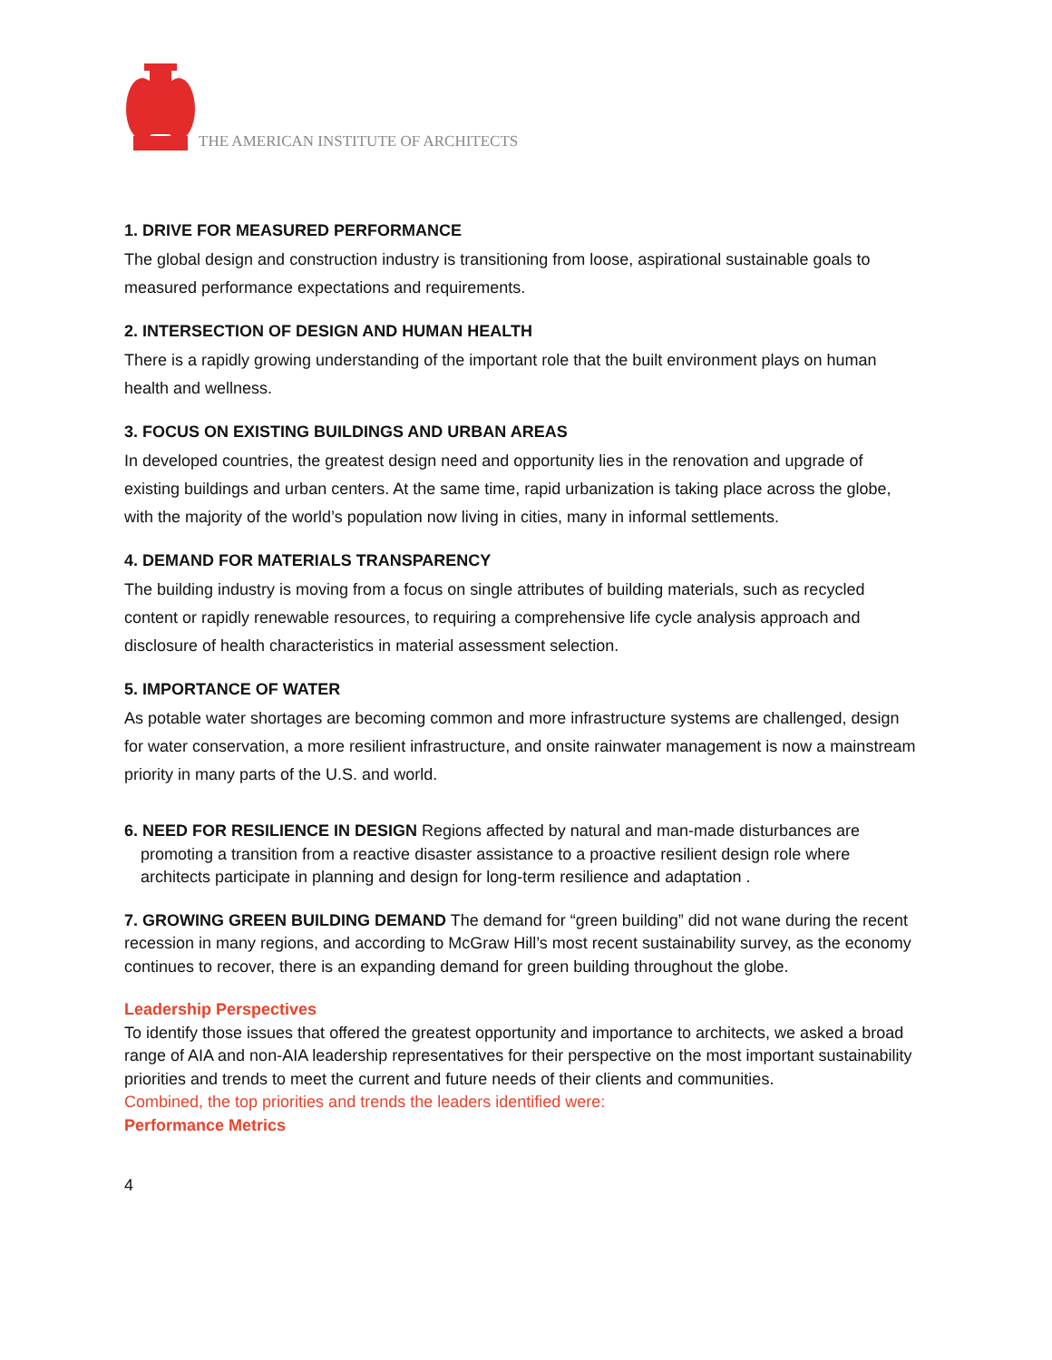THE AMERICAN INSTITUTE OF ARCHITECTS
1. DRIVE FOR MEASURED PERFORMANCE
The global design and construction industry is transitioning from loose, aspirational sustainable goals to measured performance expectations and requirements.
2. INTERSECTION OF DESIGN AND HUMAN HEALTH
There is a rapidly growing understanding of the important role that the built environment plays on human health and wellness.
3. FOCUS ON EXISTING BUILDINGS AND URBAN AREAS
In developed countries, the greatest design need and opportunity lies in the renovation and upgrade of existing buildings and urban centers. At the same time, rapid urbanization is taking place across the globe, with the majority of the world’s population now living in cities, many in informal settlements.
4. DEMAND FOR MATERIALS TRANSPARENCY
The building industry is moving from a focus on single attributes of building materials, such as recycled content or rapidly renewable resources, to requiring a comprehensive life cycle analysis approach and disclosure of health characteristics in material assessment selection.
5. IMPORTANCE OF WATER
As potable water shortages are becoming common and more infrastructure systems are challenged, design for water conservation, a more resilient infrastructure, and onsite rainwater management is now a mainstream priority in many parts of the U.S. and world.
6. NEED FOR RESILIENCE IN DESIGN Regions affected by natural and man-made disturbances are promoting a transition from a reactive disaster assistance to a proactive resilient design role where architects participate in planning and design for long-term resilience and adaptation .
7. GROWING GREEN BUILDING DEMAND The demand for “green building” did not wane during the recent recession in many regions, and according to McGraw Hill’s most recent sustainability survey, as the economy continues to recover, there is an expanding demand for green building throughout the globe.
Leadership Perspectives
To identify those issues that offered the greatest opportunity and importance to architects, we asked a broad range of AIA and non-AIA leadership representatives for their perspective on the most important sustainability priorities and trends to meet the current and future needs of their clients and communities.
Combined, the top priorities and trends the leaders identified were:
Performance Metrics
4